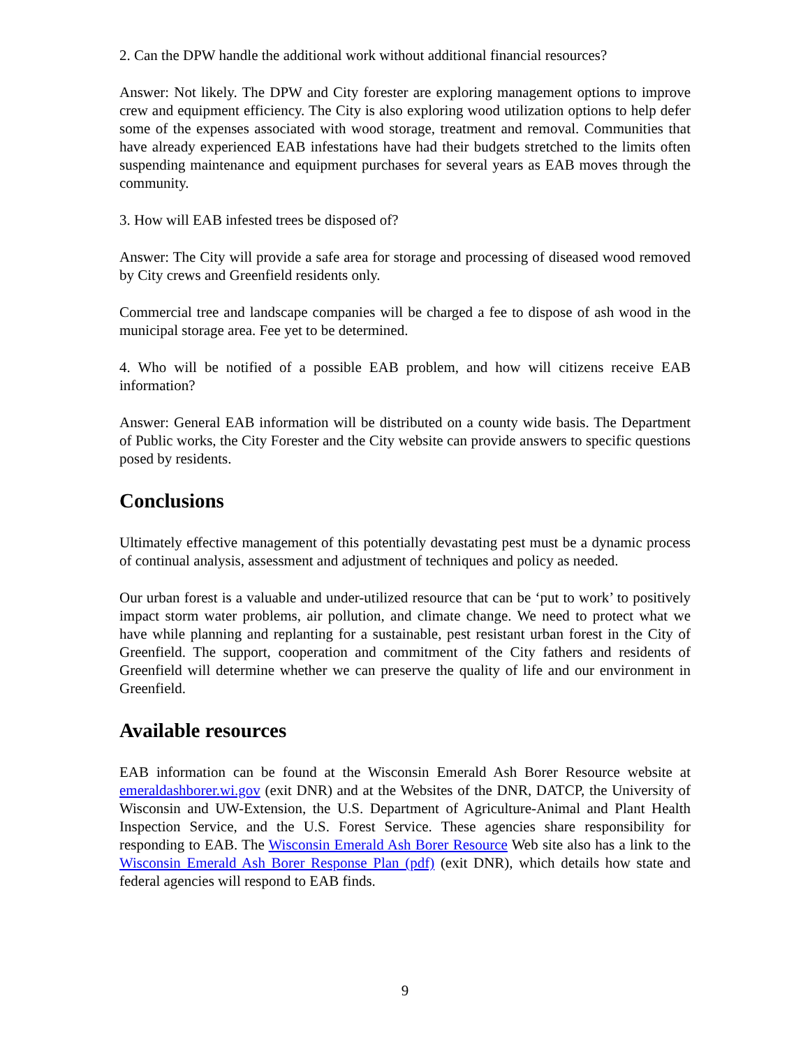2. Can the DPW handle the additional work without additional financial resources?
Answer: Not likely. The DPW and City forester are exploring management options to improve crew and equipment efficiency. The City is also exploring wood utilization options to help defer some of the expenses associated with wood storage, treatment and removal. Communities that have already experienced EAB infestations have had their budgets stretched to the limits often suspending maintenance and equipment purchases for several years as EAB moves through the community.
3. How will EAB infested trees be disposed of?
Answer: The City will provide a safe area for storage and processing of diseased wood removed by City crews and Greenfield residents only.
Commercial tree and landscape companies will be charged a fee to dispose of ash wood in the municipal storage area. Fee yet to be determined.
4. Who will be notified of a possible EAB problem, and how will citizens receive EAB information?
Answer: General EAB information will be distributed on a county wide basis. The Department of Public works, the City Forester and the City website can provide answers to specific questions posed by residents.
Conclusions
Ultimately effective management of this potentially devastating pest must be a dynamic process of continual analysis, assessment and adjustment of techniques and policy as needed.
Our urban forest is a valuable and under-utilized resource that can be ‘put to work’ to positively impact storm water problems, air pollution, and climate change. We need to protect what we have while planning and replanting for a sustainable, pest resistant urban forest in the City of Greenfield. The support, cooperation and commitment of the City fathers and residents of Greenfield will determine whether we can preserve the quality of life and our environment in Greenfield.
Available resources
EAB information can be found at the Wisconsin Emerald Ash Borer Resource website at emeraldashborer.wi.gov (exit DNR) and at the Websites of the DNR, DATCP, the University of Wisconsin and UW-Extension, the U.S. Department of Agriculture-Animal and Plant Health Inspection Service, and the U.S. Forest Service. These agencies share responsibility for responding to EAB. The Wisconsin Emerald Ash Borer Resource Web site also has a link to the Wisconsin Emerald Ash Borer Response Plan (pdf) (exit DNR), which details how state and federal agencies will respond to EAB finds.
9